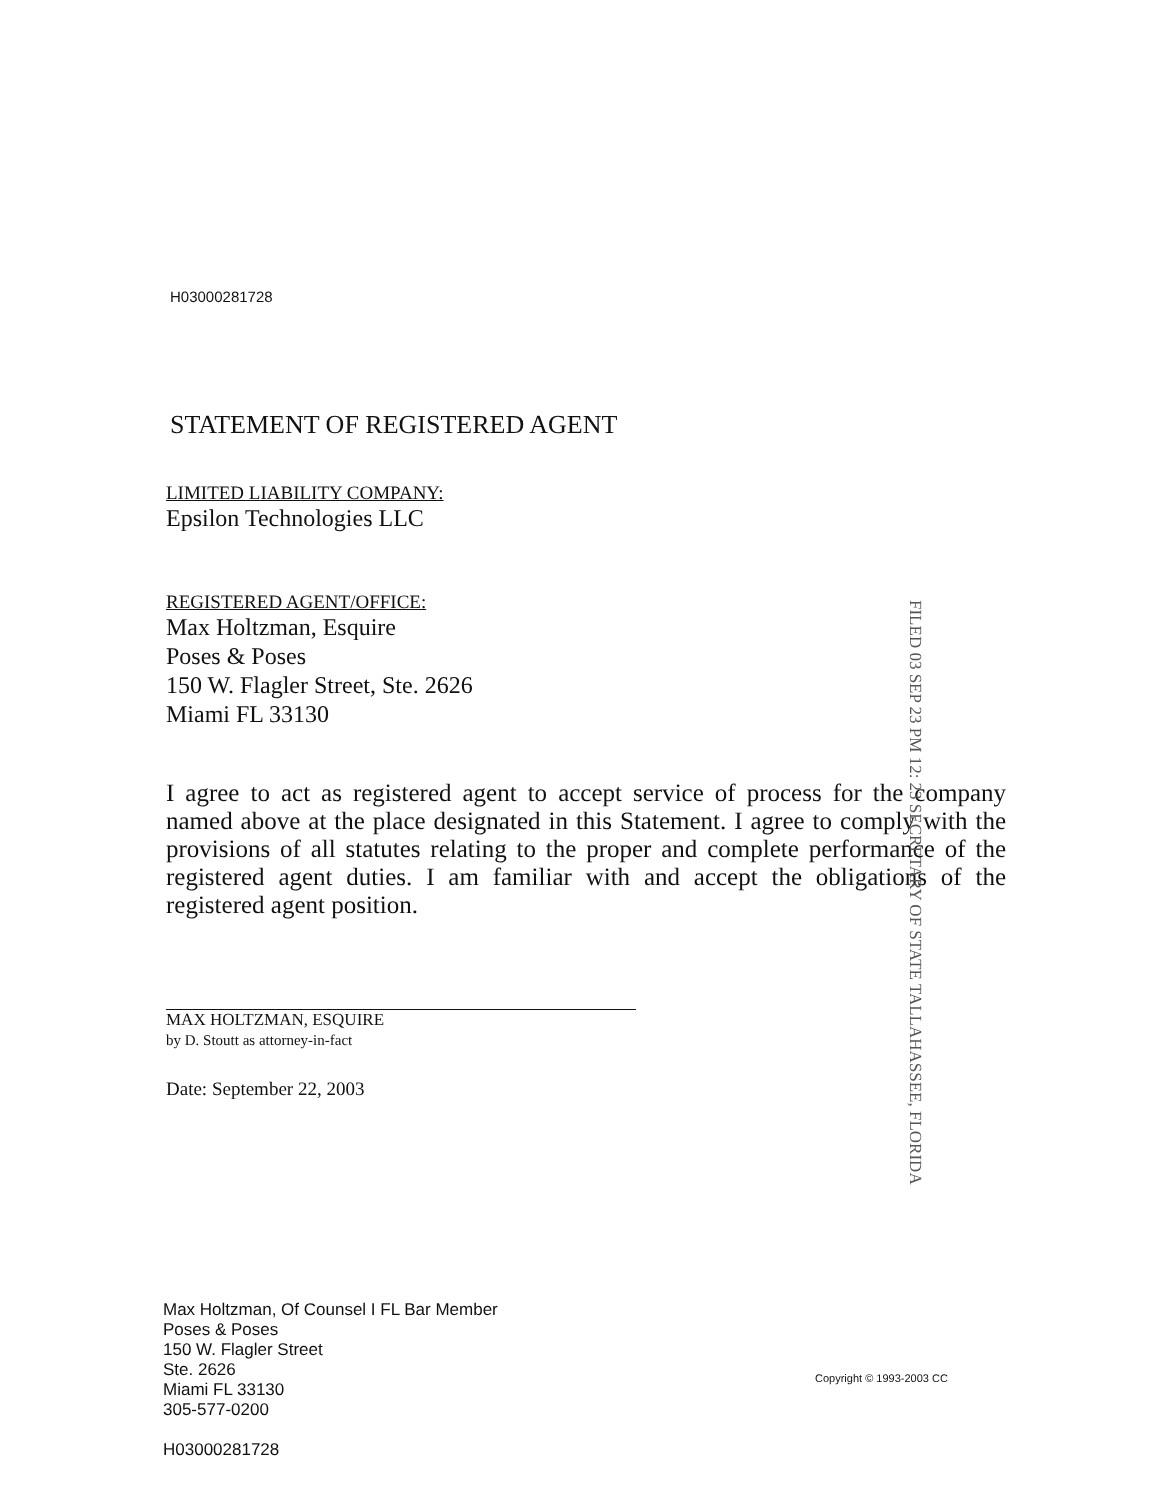H03000281728
STATEMENT OF REGISTERED AGENT
LIMITED LIABILITY COMPANY:
Epsilon Technologies LLC
REGISTERED AGENT/OFFICE:
Max Holtzman, Esquire
Poses & Poses
150 W. Flagler Street, Ste. 2626
Miami FL 33130
I agree to act as registered agent to accept service of process for the company named above at the place designated in this Statement. I agree to comply with the provisions of all statutes relating to the proper and complete performance of the registered agent duties. I am familiar with and accept the obligations of the registered agent position.
MAX HOLTZMAN, ESQUIRE
by D. Stoutt as attorney-in-fact
Date: September 22, 2003
FILED 03 SEP 23 PM 12: 23 SECRETARY OF STATE TALLAHASSEE, FLORIDA
Max Holtzman, Of Counsel I FL Bar Member
Poses & Poses
150 W. Flagler Street
Ste. 2626
Miami FL 33130
305-577-0200
H03000281728
Copyright © 1993-2003 CC